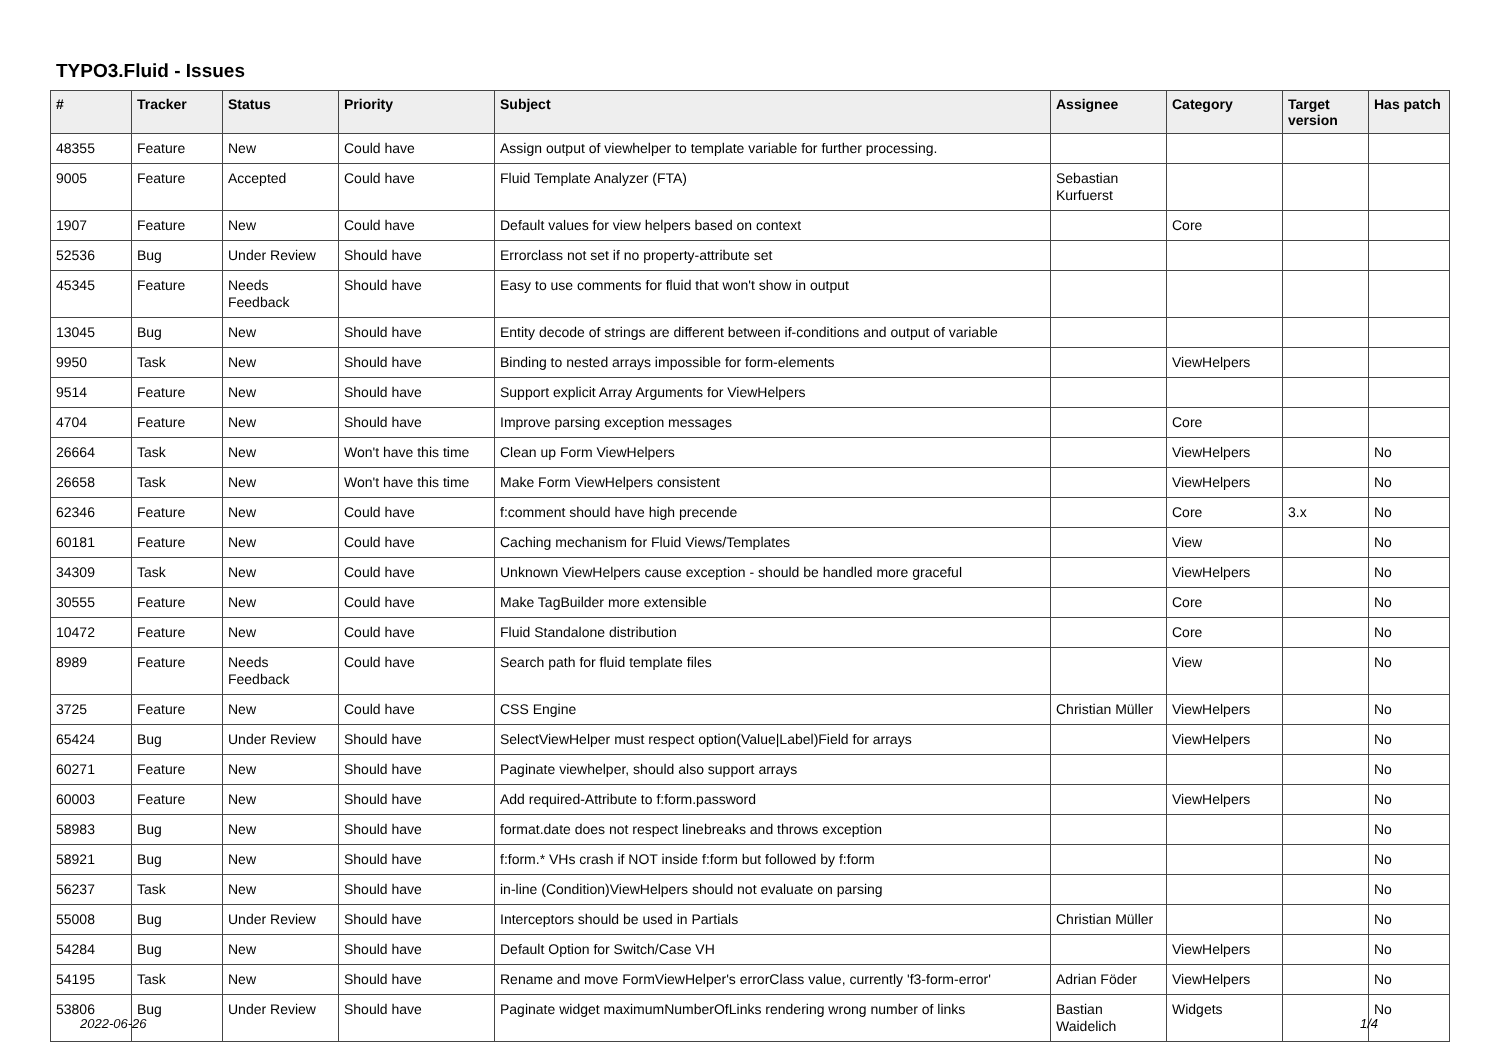TYPO3.Fluid - Issues
| # | Tracker | Status | Priority | Subject | Assignee | Category | Target version | Has patch |
| --- | --- | --- | --- | --- | --- | --- | --- | --- |
| 48355 | Feature | New | Could have | Assign output of viewhelper to template variable for further processing. | | | | |
| 9005 | Feature | Accepted | Could have | Fluid Template Analyzer (FTA) | Sebastian Kurfuerst | | | |
| 1907 | Feature | New | Could have | Default values for view helpers based on context | | Core | | |
| 52536 | Bug | Under Review | Should have | Errorclass not set if no property-attribute set | | | | |
| 45345 | Feature | Needs Feedback | Should have | Easy to use comments for fluid that won't show in output | | | | |
| 13045 | Bug | New | Should have | Entity decode of strings are different between if-conditions and output of variable | | | | |
| 9950 | Task | New | Should have | Binding to nested arrays impossible for form-elements | | ViewHelpers | | |
| 9514 | Feature | New | Should have | Support explicit Array Arguments for ViewHelpers | | | | |
| 4704 | Feature | New | Should have | Improve parsing exception messages | | Core | | |
| 26664 | Task | New | Won't have this time | Clean up Form ViewHelpers | | ViewHelpers | | No |
| 26658 | Task | New | Won't have this time | Make Form ViewHelpers consistent | | ViewHelpers | | No |
| 62346 | Feature | New | Could have | f:comment should have high precende | | Core | 3.x | No |
| 60181 | Feature | New | Could have | Caching mechanism for Fluid Views/Templates | | View | | No |
| 34309 | Task | New | Could have | Unknown ViewHelpers cause exception - should be handled more graceful | | ViewHelpers | | No |
| 30555 | Feature | New | Could have | Make TagBuilder more extensible | | Core | | No |
| 10472 | Feature | New | Could have | Fluid Standalone distribution | | Core | | No |
| 8989 | Feature | Needs Feedback | Could have | Search path for fluid template files | | View | | No |
| 3725 | Feature | New | Could have | CSS Engine | Christian Müller | ViewHelpers | | No |
| 65424 | Bug | Under Review | Should have | SelectViewHelper must respect option(Value/Label)Field for arrays | | ViewHelpers | | No |
| 60271 | Feature | New | Should have | Paginate viewhelper, should also support arrays | | | | No |
| 60003 | Feature | New | Should have | Add required-Attribute to f:form.password | | ViewHelpers | | No |
| 58983 | Bug | New | Should have | format.date does not respect linebreaks and throws exception | | | | No |
| 58921 | Bug | New | Should have | f:form.* VHs crash if NOT inside f:form but followed by f:form | | | | No |
| 56237 | Task | New | Should have | in-line (Condition)ViewHelpers should not evaluate on parsing | | | | No |
| 55008 | Bug | Under Review | Should have | Interceptors should be used in Partials | Christian Müller | | | No |
| 54284 | Bug | New | Should have | Default Option for Switch/Case VH | | ViewHelpers | | No |
| 54195 | Task | New | Should have | Rename and move FormViewHelper's errorClass value, currently 'f3-form-error' | Adrian Föder | ViewHelpers | | No |
| 53806 | Bug | Under Review | Should have | Paginate widget maximumNumberOfLinks rendering wrong number of links | Bastian Waidelich | Widgets | | No |
2022-06-26 1/4